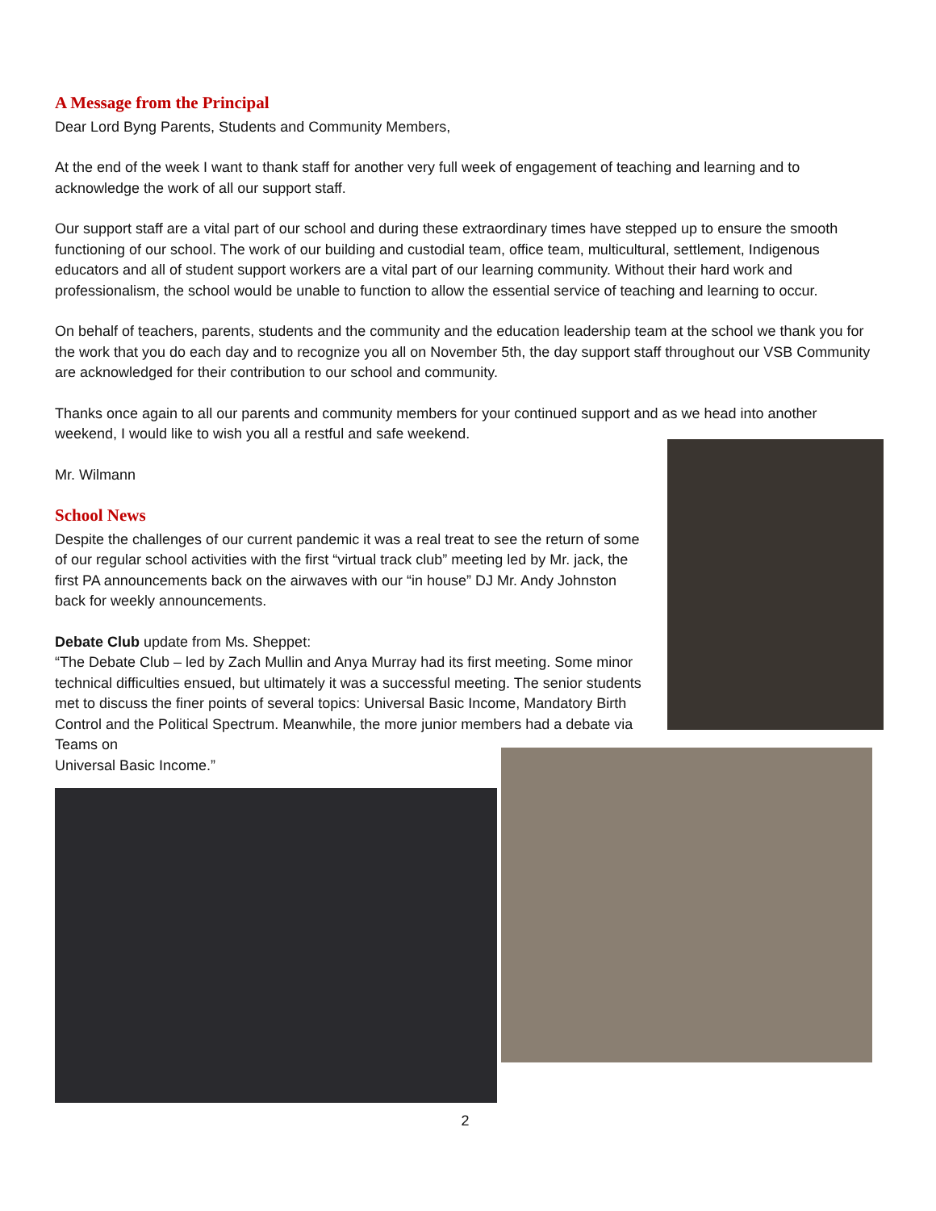A Message from the Principal
Dear Lord Byng Parents, Students and Community Members,
At the end of the week I want to thank staff for another very full week of engagement of teaching and learning and to acknowledge the work of all our support staff.
Our support staff are a vital part of our school and during these extraordinary times have stepped up to ensure the smooth functioning of our school. The work of our building and custodial team, office team, multicultural, settlement, Indigenous educators and all of student support workers are a vital part of our learning community. Without their hard work and professionalism, the school would be unable to function to allow the essential service of teaching and learning to occur.
On behalf of teachers, parents, students and the community and the education leadership team at the school we thank you for the work that you do each day and to recognize you all on November 5th, the day support staff throughout our VSB Community are acknowledged for their contribution to our school and community.
Thanks once again to all our parents and community members for your continued support and as we head into another weekend, I would like to wish you all a restful and safe weekend.
Mr. Wilmann
School News
Despite the challenges of our current pandemic it was a real treat to see the return of some of our regular school activities with the first “virtual track club” meeting led by Mr. jack, the first PA announcements back on the airwaves with our “in house” DJ Mr. Andy Johnston back for weekly announcements.
Debate Club update from Ms. Sheppet:
“The Debate Club – led by Zach Mullin and Anya Murray had its first meeting. Some minor technical difficulties ensued, but ultimately it was a successful meeting. The senior students met to discuss the finer points of several topics: Universal Basic Income, Mandatory Birth Control and the Political Spectrum. Meanwhile, the more junior members had a debate via Teams on
Universal Basic Income.”
2